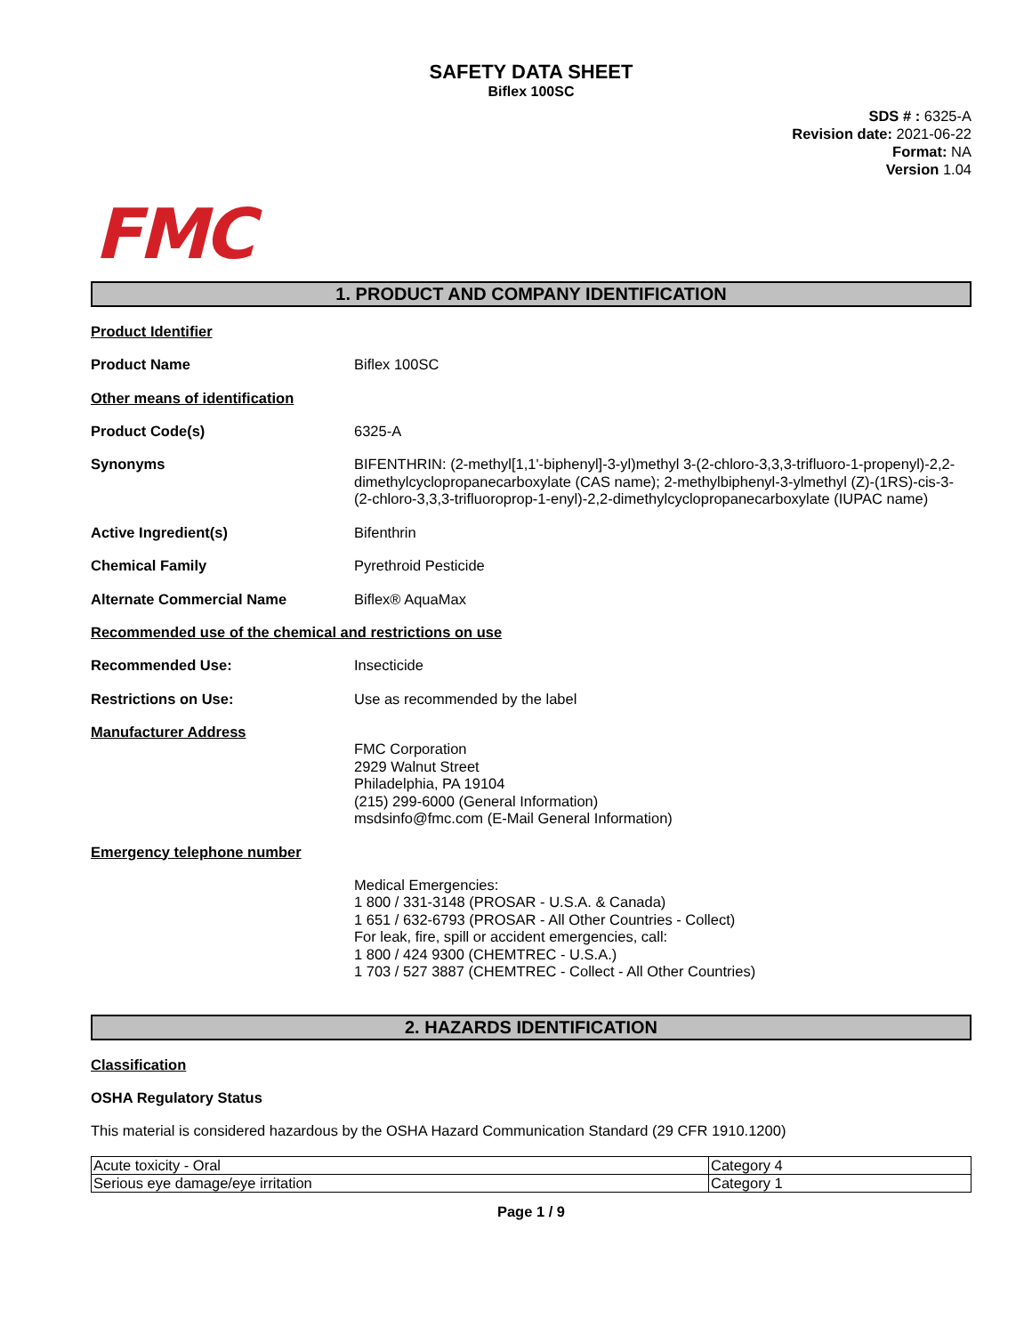SAFETY DATA SHEET
Biflex 100SC
SDS # : 6325-A
Revision date: 2021-06-22
Format: NA
Version 1.04
FMC
1. PRODUCT AND COMPANY IDENTIFICATION
Product Identifier
Product Name Biflex 100SC
Other means of identification
Product Code(s) 6325-A
Synonyms BIFENTHRIN: (2-methyl[1,1'-biphenyl]-3-yl)methyl 3-(2-chloro-3,3,3-trifluoro-1-propenyl)-2,2-dimethylcyclopropanecarboxylate (CAS name); 2-methylbiphenyl-3-ylmethyl (Z)-(1RS)-cis-3-(2-chloro-3,3,3-trifluoroprop-1-enyl)-2,2-dimethylcyclopropanecarboxylate (IUPAC name)
Active Ingredient(s) Bifenthrin
Chemical Family Pyrethroid Pesticide
Alternate Commercial Name Biflex® AquaMax
Recommended use of the chemical and restrictions on use
Recommended Use: Insecticide
Restrictions on Use: Use as recommended by the label
Manufacturer Address
FMC Corporation
2929 Walnut Street
Philadelphia, PA 19104
(215) 299-6000 (General Information)
msdsinfo@fmc.com (E-Mail General Information)
Emergency telephone number
Medical Emergencies:
1 800 / 331-3148 (PROSAR - U.S.A. & Canada)
1 651 / 632-6793 (PROSAR - All Other Countries - Collect)
For leak, fire, spill or accident emergencies, call:
1 800 / 424 9300 (CHEMTREC - U.S.A.)
1 703 / 527 3887 (CHEMTREC - Collect - All Other Countries)
2. HAZARDS IDENTIFICATION
Classification
OSHA Regulatory Status
This material is considered hazardous by the OSHA Hazard Communication Standard (29 CFR 1910.1200)
| Acute toxicity - Oral | Category 4 |
| Serious eye damage/eye irritation | Category 1 |
Page 1 / 9